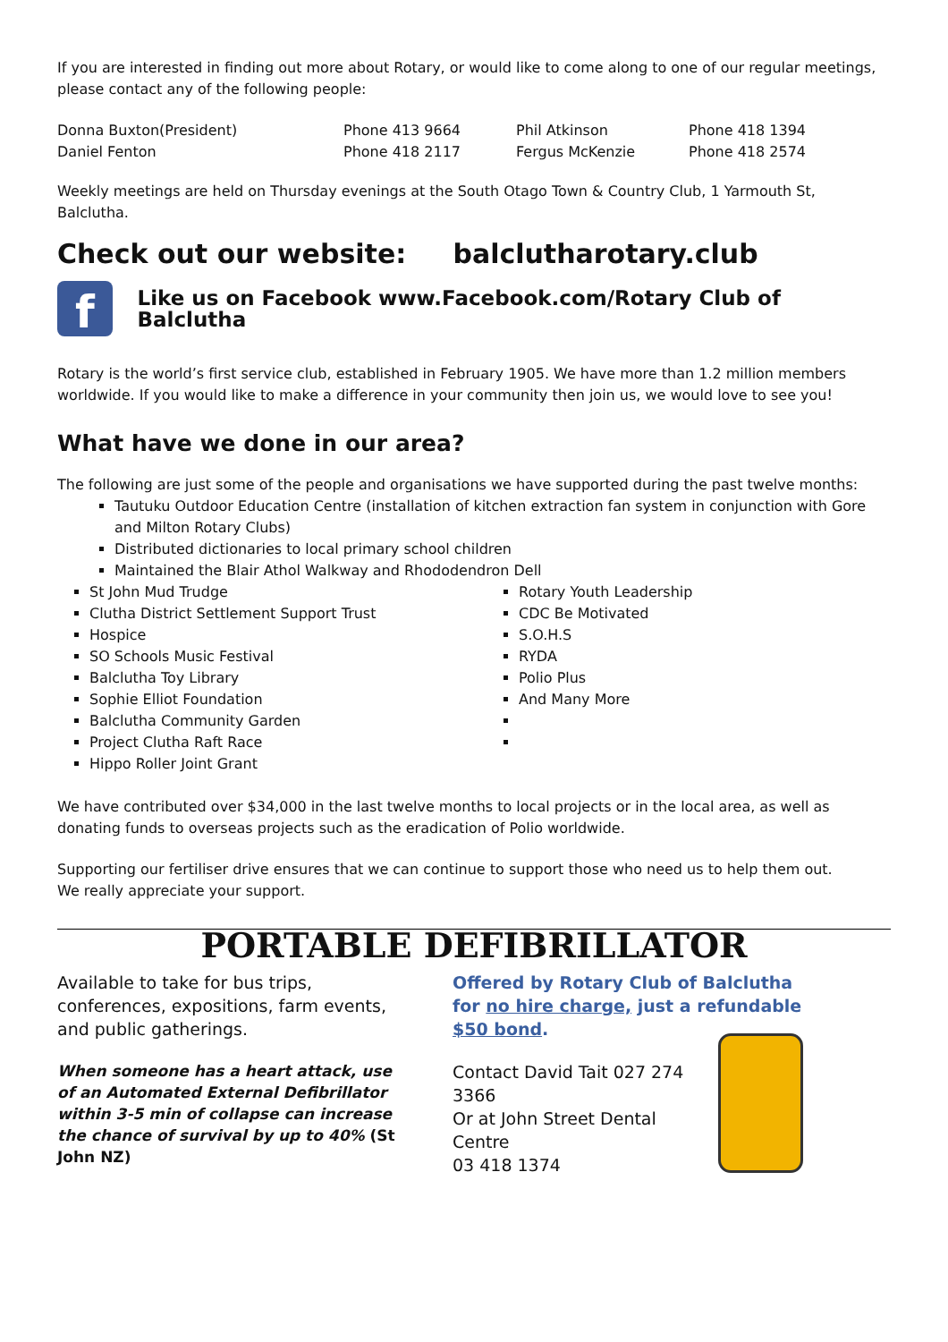If you are interested in finding out more about Rotary, or would like to come along to one of our regular meetings, please contact any of the following people:
| Donna Buxton(President) | Phone 413 9664 | Phil Atkinson | Phone 418 1394 |
| Daniel Fenton | Phone 418 2117 | Fergus McKenzie | Phone 418 2574 |
Weekly meetings are held on Thursday evenings at the South Otago Town & Country Club, 1 Yarmouth St, Balclutha.
Check out our website: balclutharotary.club
f
Like us on Facebook www.Facebook.com/Rotary Club of Balclutha
Rotary is the world’s first service club, established in February 1905. We have more than 1.2 million members worldwide. If you would like to make a difference in your community then join us, we would love to see you!
What have we done in our area?
The following are just some of the people and organisations we have supported during the past twelve months:
Tautuku Outdoor Education Centre (installation of kitchen extraction fan system in conjunction with Gore and Milton Rotary Clubs)
Distributed dictionaries to local primary school children
Maintained the Blair Athol Walkway and Rhododendron Dell
St John Mud Trudge
Clutha District Settlement Support Trust
Hospice
SO Schools Music Festival
Balclutha Toy Library
Sophie Elliot Foundation
Balclutha Community Garden
Project Clutha Raft Race
Hippo Roller Joint Grant
Rotary Youth Leadership
CDC Be Motivated
S.O.H.S
RYDA
Polio Plus
And Many More
We have contributed over $34,000 in the last twelve months to local projects or in the local area, as well as donating funds to overseas projects such as the eradication of Polio worldwide.
Supporting our fertiliser drive ensures that we can continue to support those who need us to help them out.
We really appreciate your support.
PORTABLE DEFIBRILLATOR
Available to take for bus trips, conferences, expositions, farm events, and public gatherings.
When someone has a heart attack, use of an Automated External Defibrillator within 3-5 min of collapse can increase the chance of survival by up to 40% (St John NZ)
Offered by Rotary Club of Balclutha for no hire charge, just a refundable $50 bond.
Contact David Tait 027 274 3366
Or at John Street Dental Centre
03 418 1374